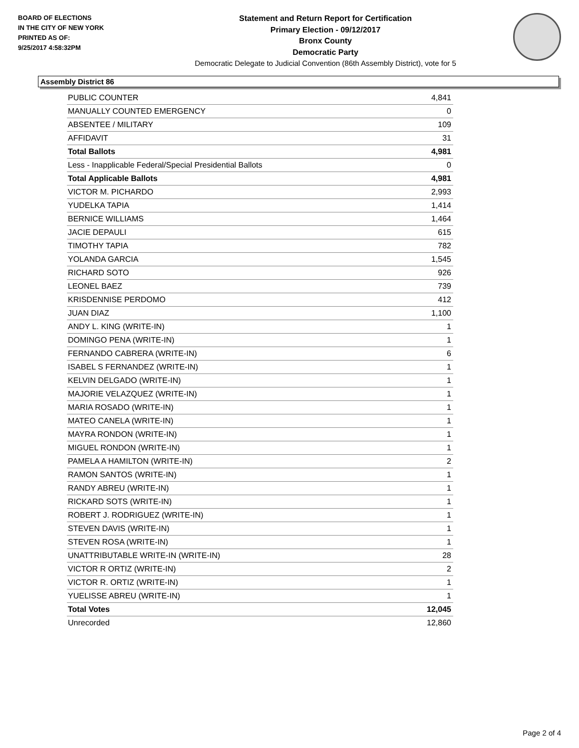BOARD OF ELECTIONS
IN THE CITY OF NEW YORK
PRINTED AS OF:
9/25/2017 4:58:32PM
Statement and Return Report for Certification
Primary Election - 09/12/2017
Bronx County
Democratic Party
Democratic Delegate to Judicial Convention (86th Assembly District), vote for 5
Assembly District 86
| PUBLIC COUNTER | 4,841 |
| MANUALLY COUNTED EMERGENCY | 0 |
| ABSENTEE / MILITARY | 109 |
| AFFIDAVIT | 31 |
| Total Ballots | 4,981 |
| Less - Inapplicable Federal/Special Presidential Ballots | 0 |
| Total Applicable Ballots | 4,981 |
| VICTOR M. PICHARDO | 2,993 |
| YUDELKA TAPIA | 1,414 |
| BERNICE WILLIAMS | 1,464 |
| JACIE DEPAULI | 615 |
| TIMOTHY TAPIA | 782 |
| YOLANDA GARCIA | 1,545 |
| RICHARD SOTO | 926 |
| LEONEL BAEZ | 739 |
| KRISDENNISE PERDOMO | 412 |
| JUAN DIAZ | 1,100 |
| ANDY L. KING (WRITE-IN) | 1 |
| DOMINGO PENA (WRITE-IN) | 1 |
| FERNANDO CABRERA (WRITE-IN) | 6 |
| ISABEL S FERNANDEZ (WRITE-IN) | 1 |
| KELVIN DELGADO (WRITE-IN) | 1 |
| MAJORIE VELAZQUEZ (WRITE-IN) | 1 |
| MARIA ROSADO (WRITE-IN) | 1 |
| MATEO CANELA (WRITE-IN) | 1 |
| MAYRA RONDON (WRITE-IN) | 1 |
| MIGUEL RONDON (WRITE-IN) | 1 |
| PAMELA A HAMILTON (WRITE-IN) | 2 |
| RAMON SANTOS (WRITE-IN) | 1 |
| RANDY ABREU (WRITE-IN) | 1 |
| RICKARD SOTS (WRITE-IN) | 1 |
| ROBERT J. RODRIGUEZ (WRITE-IN) | 1 |
| STEVEN DAVIS (WRITE-IN) | 1 |
| STEVEN ROSA (WRITE-IN) | 1 |
| UNATTRIBUTABLE WRITE-IN (WRITE-IN) | 28 |
| VICTOR R ORTIZ (WRITE-IN) | 2 |
| VICTOR R. ORTIZ (WRITE-IN) | 1 |
| YUELISSE ABREU (WRITE-IN) | 1 |
| Total Votes | 12,045 |
| Unrecorded | 12,860 |
Page 2 of 4